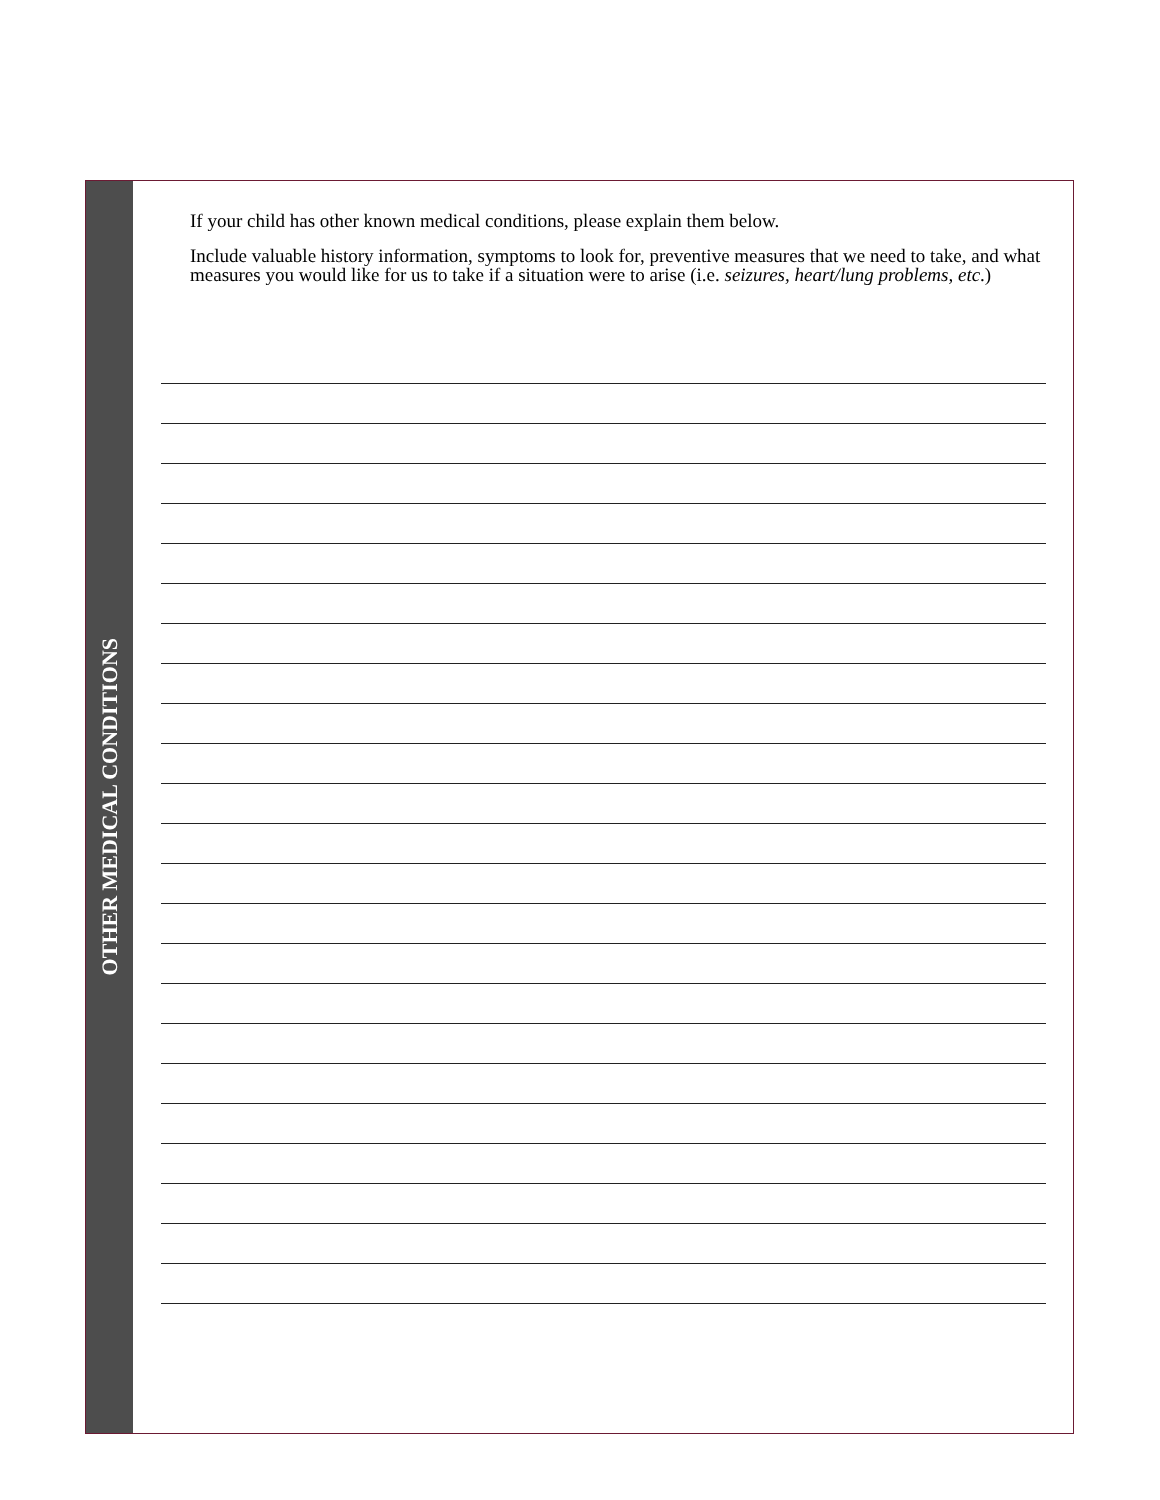OTHER MEDICAL CONDITIONS
If your child has other known medical conditions, please explain them below.
Include valuable history information, symptoms to look for, preventive measures that we need to take, and what measures you would like for us to take if a situation were to arise (i.e. seizures, heart/lung problems, etc.)